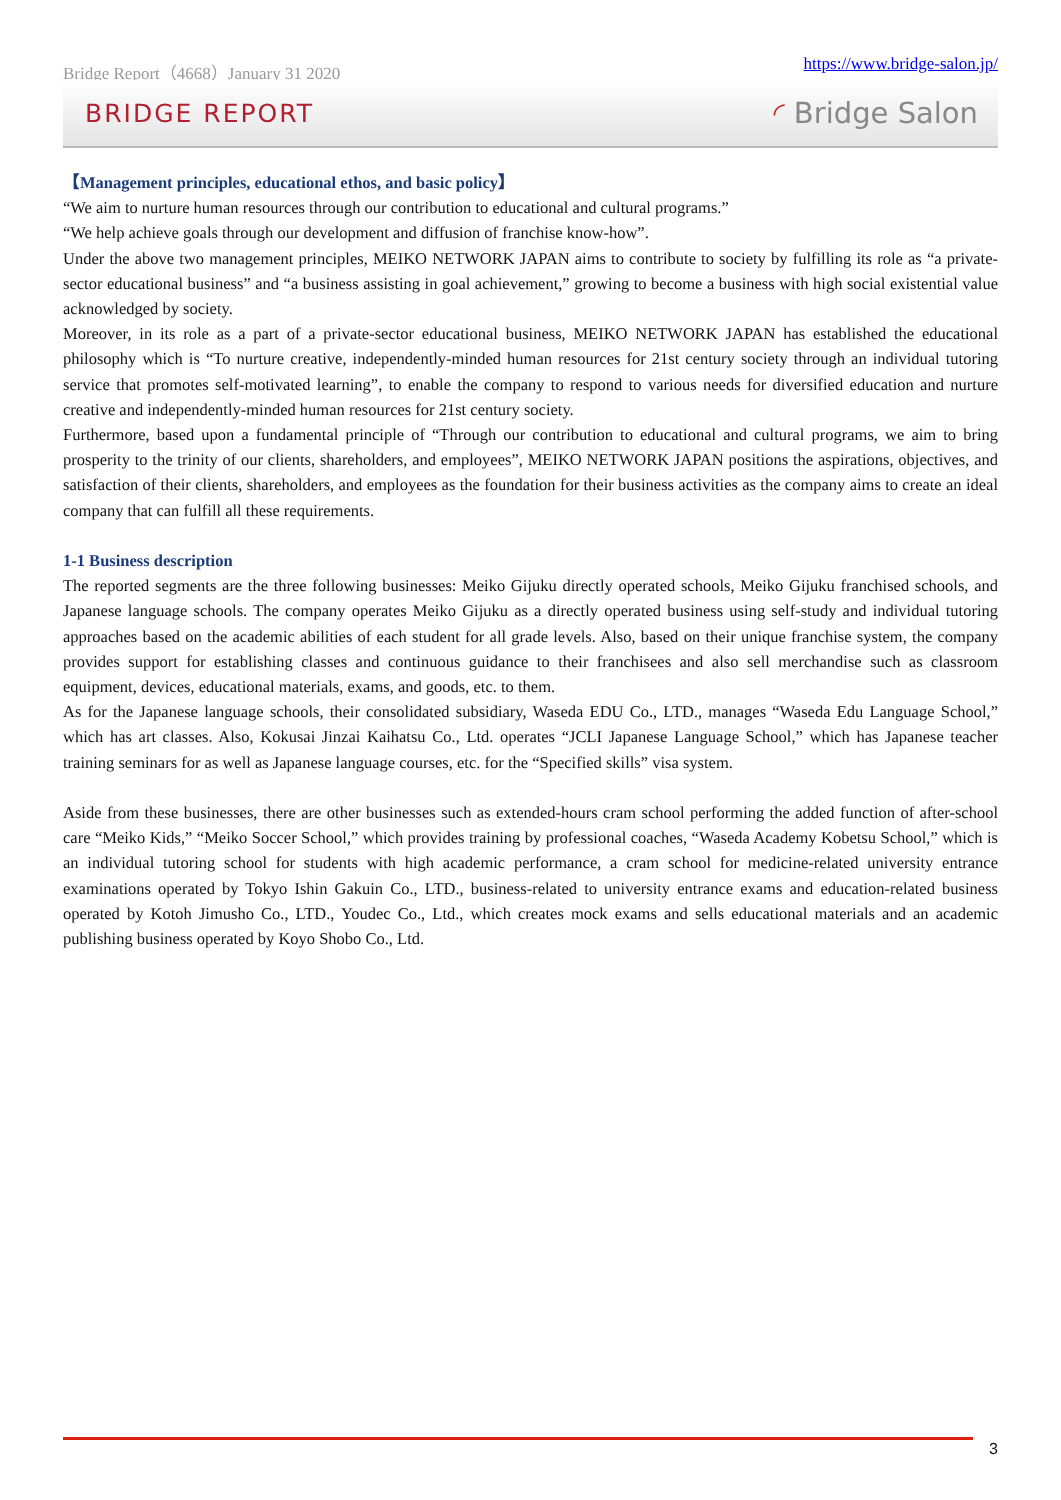Bridge Report（4668）January 31 2020 https://www.bridge-salon.jp/
BRIDGE REPORT ◜ Bridge Salon
【Management principles, educational ethos, and basic policy】
“We aim to nurture human resources through our contribution to educational and cultural programs.”
“We help achieve goals through our development and diffusion of franchise know-how”.
Under the above two management principles, MEIKO NETWORK JAPAN aims to contribute to society by fulfilling its role as “a private-sector educational business” and “a business assisting in goal achievement,” growing to become a business with high social existential value acknowledged by society.
Moreover, in its role as a part of a private-sector educational business, MEIKO NETWORK JAPAN has established the educational philosophy which is “To nurture creative, independently-minded human resources for 21st century society through an individual tutoring service that promotes self-motivated learning”, to enable the company to respond to various needs for diversified education and nurture creative and independently-minded human resources for 21st century society.
Furthermore, based upon a fundamental principle of “Through our contribution to educational and cultural programs, we aim to bring prosperity to the trinity of our clients, shareholders, and employees”, MEIKO NETWORK JAPAN positions the aspirations, objectives, and satisfaction of their clients, shareholders, and employees as the foundation for their business activities as the company aims to create an ideal company that can fulfill all these requirements.
1-1 Business description
The reported segments are the three following businesses: Meiko Gijuku directly operated schools, Meiko Gijuku franchised schools, and Japanese language schools. The company operates Meiko Gijuku as a directly operated business using self-study and individual tutoring approaches based on the academic abilities of each student for all grade levels. Also, based on their unique franchise system, the company provides support for establishing classes and continuous guidance to their franchisees and also sell merchandise such as classroom equipment, devices, educational materials, exams, and goods, etc. to them.
As for the Japanese language schools, their consolidated subsidiary, Waseda EDU Co., LTD., manages “Waseda Edu Language School,” which has art classes. Also, Kokusai Jinzai Kaihatsu Co., Ltd. operates “JCLI Japanese Language School,” which has Japanese teacher training seminars for as well as Japanese language courses, etc. for the “Specified skills” visa system.
Aside from these businesses, there are other businesses such as extended-hours cram school performing the added function of after-school care “Meiko Kids,” “Meiko Soccer School,” which provides training by professional coaches, “Waseda Academy Kobetsu School,” which is an individual tutoring school for students with high academic performance, a cram school for medicine-related university entrance examinations operated by Tokyo Ishin Gakuin Co., LTD., business-related to university entrance exams and education-related business operated by Kotoh Jimusho Co., LTD., Youdec Co., Ltd., which creates mock exams and sells educational materials and an academic publishing business operated by Koyo Shobo Co., Ltd.
3